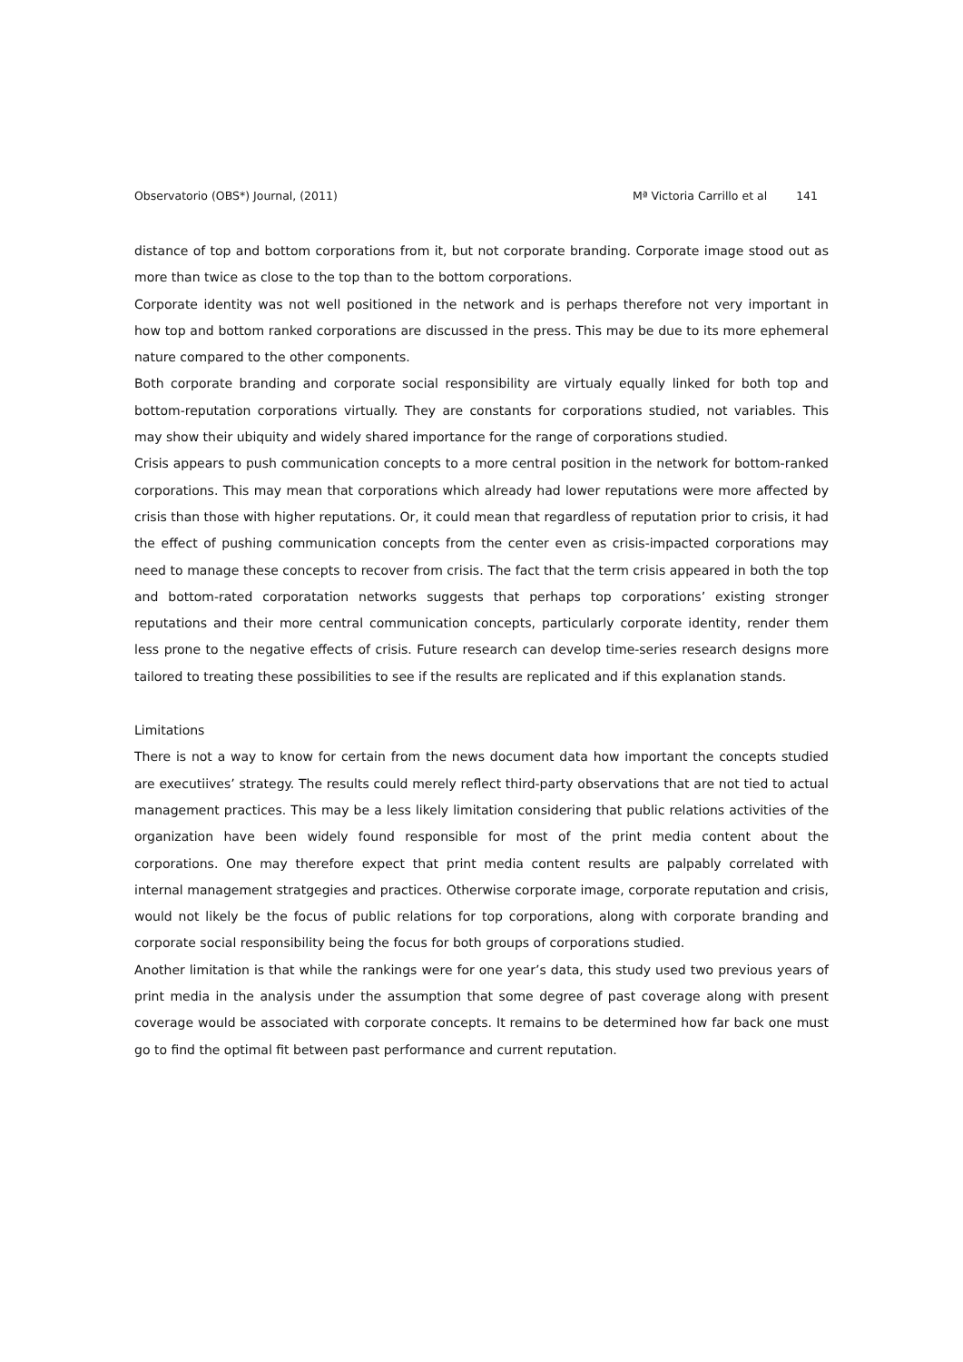Observatorio (OBS*) Journal, (2011)
Mª Victoria Carrillo et al 141
distance of top and bottom corporations from it, but not corporate branding. Corporate image stood out as more than twice as close to the top than to the bottom corporations.
Corporate identity was not well positioned in the network and is perhaps therefore not very important in how top and bottom ranked corporations are discussed in the press. This may be due to its more ephemeral nature compared to the other components.
Both corporate branding and corporate social responsibility are virtualy equally linked for both top and bottom-reputation corporations virtually. They are constants for corporations studied, not variables. This may show their ubiquity and widely shared importance for the range of corporations studied.
Crisis appears to push communication concepts to a more central position in the network for bottom-ranked corporations. This may mean that corporations which already had lower reputations were more affected by crisis than those with higher reputations. Or, it could mean that regardless of reputation prior to crisis, it had the effect of pushing communication concepts from the center even as crisis-impacted corporations may need to manage these concepts to recover from crisis. The fact that the term crisis appeared in both the top and bottom-rated corporatation networks suggests that perhaps top corporations’ existing stronger reputations and their more central communication concepts, particularly corporate identity, render them less prone to the negative effects of crisis. Future research can develop time-series research designs more tailored to treating these possibilities to see if the results are replicated and if this explanation stands.
Limitations
There is not a way to know for certain from the news document data how important the concepts studied are executiives’ strategy. The results could merely reflect third-party observations that are not tied to actual management practices. This may be a less likely limitation considering that public relations activities of the organization have been widely found responsible for most of the print media content about the corporations. One may therefore expect that print media content results are palpably correlated with internal management stratgegies and practices. Otherwise corporate image, corporate reputation and crisis, would not likely be the focus of public relations for top corporations, along with corporate branding and corporate social responsibility being the focus for both groups of corporations studied.
Another limitation is that while the rankings were for one year’s data, this study used two previous years of print media in the analysis under the assumption that some degree of past coverage along with present coverage would be associated with corporate concepts. It remains to be determined how far back one must go to find the optimal fit between past performance and current reputation.